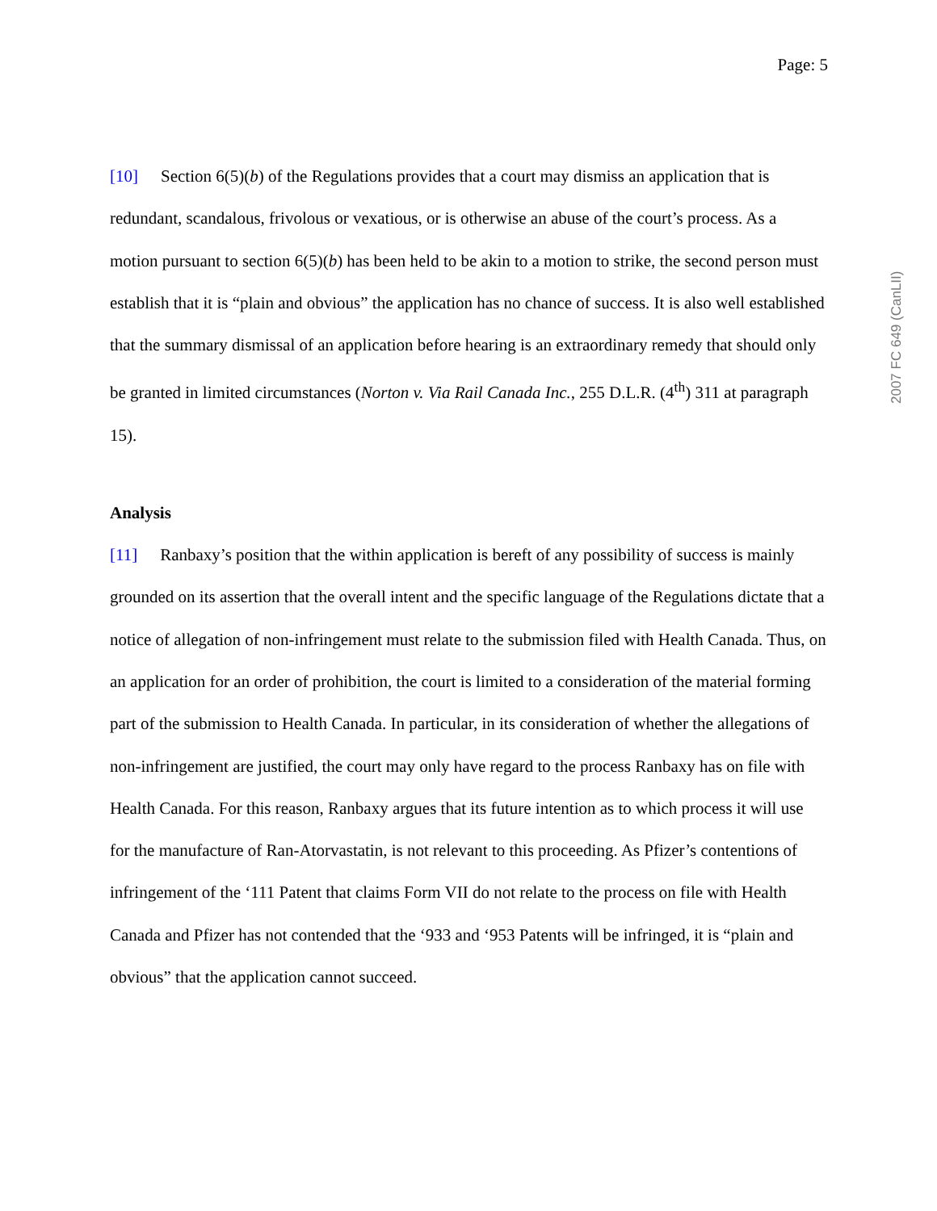Page: 5
2007 FC 649 (CanLII)
[10] Section 6(5)(b) of the Regulations provides that a court may dismiss an application that is redundant, scandalous, frivolous or vexatious, or is otherwise an abuse of the court’s process. As a motion pursuant to section 6(5)(b) has been held to be akin to a motion to strike, the second person must establish that it is “plain and obvious” the application has no chance of success. It is also well established that the summary dismissal of an application before hearing is an extraordinary remedy that should only be granted in limited circumstances (Norton v. Via Rail Canada Inc., 255 D.L.R. (4<sup>th</sup>) 311 at paragraph 15).
Analysis
[11] Ranbaxy’s position that the within application is bereft of any possibility of success is mainly grounded on its assertion that the overall intent and the specific language of the Regulations dictate that a notice of allegation of non-infringement must relate to the submission filed with Health Canada. Thus, on an application for an order of prohibition, the court is limited to a consideration of the material forming part of the submission to Health Canada. In particular, in its consideration of whether the allegations of non-infringement are justified, the court may only have regard to the process Ranbaxy has on file with Health Canada. For this reason, Ranbaxy argues that its future intention as to which process it will use for the manufacture of Ran-Atorvastatin, is not relevant to this proceeding. As Pfizer’s contentions of infringement of the ‘111 Patent that claims Form VII do not relate to the process on file with Health Canada and Pfizer has not contended that the ‘933 and ‘953 Patents will be infringed, it is “plain and obvious” that the application cannot succeed.